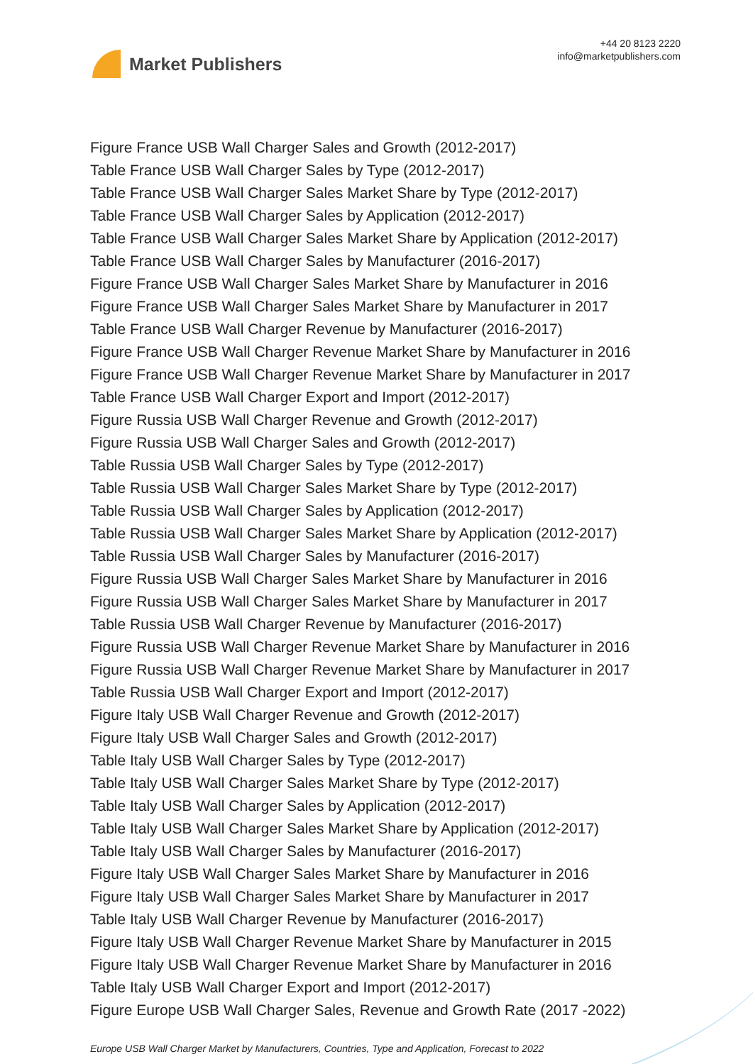Market Publishers
+44 20 8123 2220
info@marketpublishers.com
Figure France USB Wall Charger Sales and Growth (2012-2017)
Table France USB Wall Charger Sales by Type (2012-2017)
Table France USB Wall Charger Sales Market Share by Type (2012-2017)
Table France USB Wall Charger Sales by Application (2012-2017)
Table France USB Wall Charger Sales Market Share by Application (2012-2017)
Table France USB Wall Charger Sales by Manufacturer (2016-2017)
Figure France USB Wall Charger Sales Market Share by Manufacturer in 2016
Figure France USB Wall Charger Sales Market Share by Manufacturer in 2017
Table France USB Wall Charger Revenue by Manufacturer (2016-2017)
Figure France USB Wall Charger Revenue Market Share by Manufacturer in 2016
Figure France USB Wall Charger Revenue Market Share by Manufacturer in 2017
Table France USB Wall Charger Export and Import (2012-2017)
Figure Russia USB Wall Charger Revenue and Growth (2012-2017)
Figure Russia USB Wall Charger Sales and Growth (2012-2017)
Table Russia USB Wall Charger Sales by Type (2012-2017)
Table Russia USB Wall Charger Sales Market Share by Type (2012-2017)
Table Russia USB Wall Charger Sales by Application (2012-2017)
Table Russia USB Wall Charger Sales Market Share by Application (2012-2017)
Table Russia USB Wall Charger Sales by Manufacturer (2016-2017)
Figure Russia USB Wall Charger Sales Market Share by Manufacturer in 2016
Figure Russia USB Wall Charger Sales Market Share by Manufacturer in 2017
Table Russia USB Wall Charger Revenue by Manufacturer (2016-2017)
Figure Russia USB Wall Charger Revenue Market Share by Manufacturer in 2016
Figure Russia USB Wall Charger Revenue Market Share by Manufacturer in 2017
Table Russia USB Wall Charger Export and Import (2012-2017)
Figure Italy USB Wall Charger Revenue and Growth (2012-2017)
Figure Italy USB Wall Charger Sales and Growth (2012-2017)
Table Italy USB Wall Charger Sales by Type (2012-2017)
Table Italy USB Wall Charger Sales Market Share by Type (2012-2017)
Table Italy USB Wall Charger Sales by Application (2012-2017)
Table Italy USB Wall Charger Sales Market Share by Application (2012-2017)
Table Italy USB Wall Charger Sales by Manufacturer (2016-2017)
Figure Italy USB Wall Charger Sales Market Share by Manufacturer in 2016
Figure Italy USB Wall Charger Sales Market Share by Manufacturer in 2017
Table Italy USB Wall Charger Revenue by Manufacturer (2016-2017)
Figure Italy USB Wall Charger Revenue Market Share by Manufacturer in 2015
Figure Italy USB Wall Charger Revenue Market Share by Manufacturer in 2016
Table Italy USB Wall Charger Export and Import (2012-2017)
Figure Europe USB Wall Charger Sales, Revenue and Growth Rate (2017 -2022)
Europe USB Wall Charger Market by Manufacturers, Countries, Type and Application, Forecast to 2022